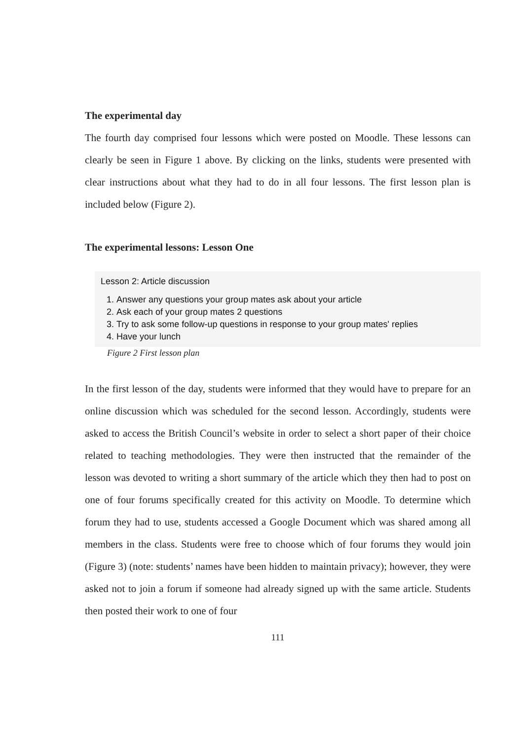The experimental day
The fourth day comprised four lessons which were posted on Moodle. These lessons can clearly be seen in Figure 1 above. By clicking on the links, students were presented with clear instructions about what they had to do in all four lessons. The first lesson plan is included below (Figure 2).
The experimental lessons: Lesson One
Lesson 2: Article discussion
1. Answer any questions your group mates ask about your article
2. Ask each of your group mates 2 questions
3. Try to ask some follow-up questions in response to your group mates' replies
4. Have your lunch
Figure 2 First lesson plan
In the first lesson of the day, students were informed that they would have to prepare for an online discussion which was scheduled for the second lesson. Accordingly, students were asked to access the British Council’s website in order to select a short paper of their choice related to teaching methodologies. They were then instructed that the remainder of the lesson was devoted to writing a short summary of the article which they then had to post on one of four forums specifically created for this activity on Moodle. To determine which forum they had to use, students accessed a Google Document which was shared among all members in the class. Students were free to choose which of four forums they would join (Figure 3) (note: students’ names have been hidden to maintain privacy); however, they were asked not to join a forum if someone had already signed up with the same article. Students then posted their work to one of four
111